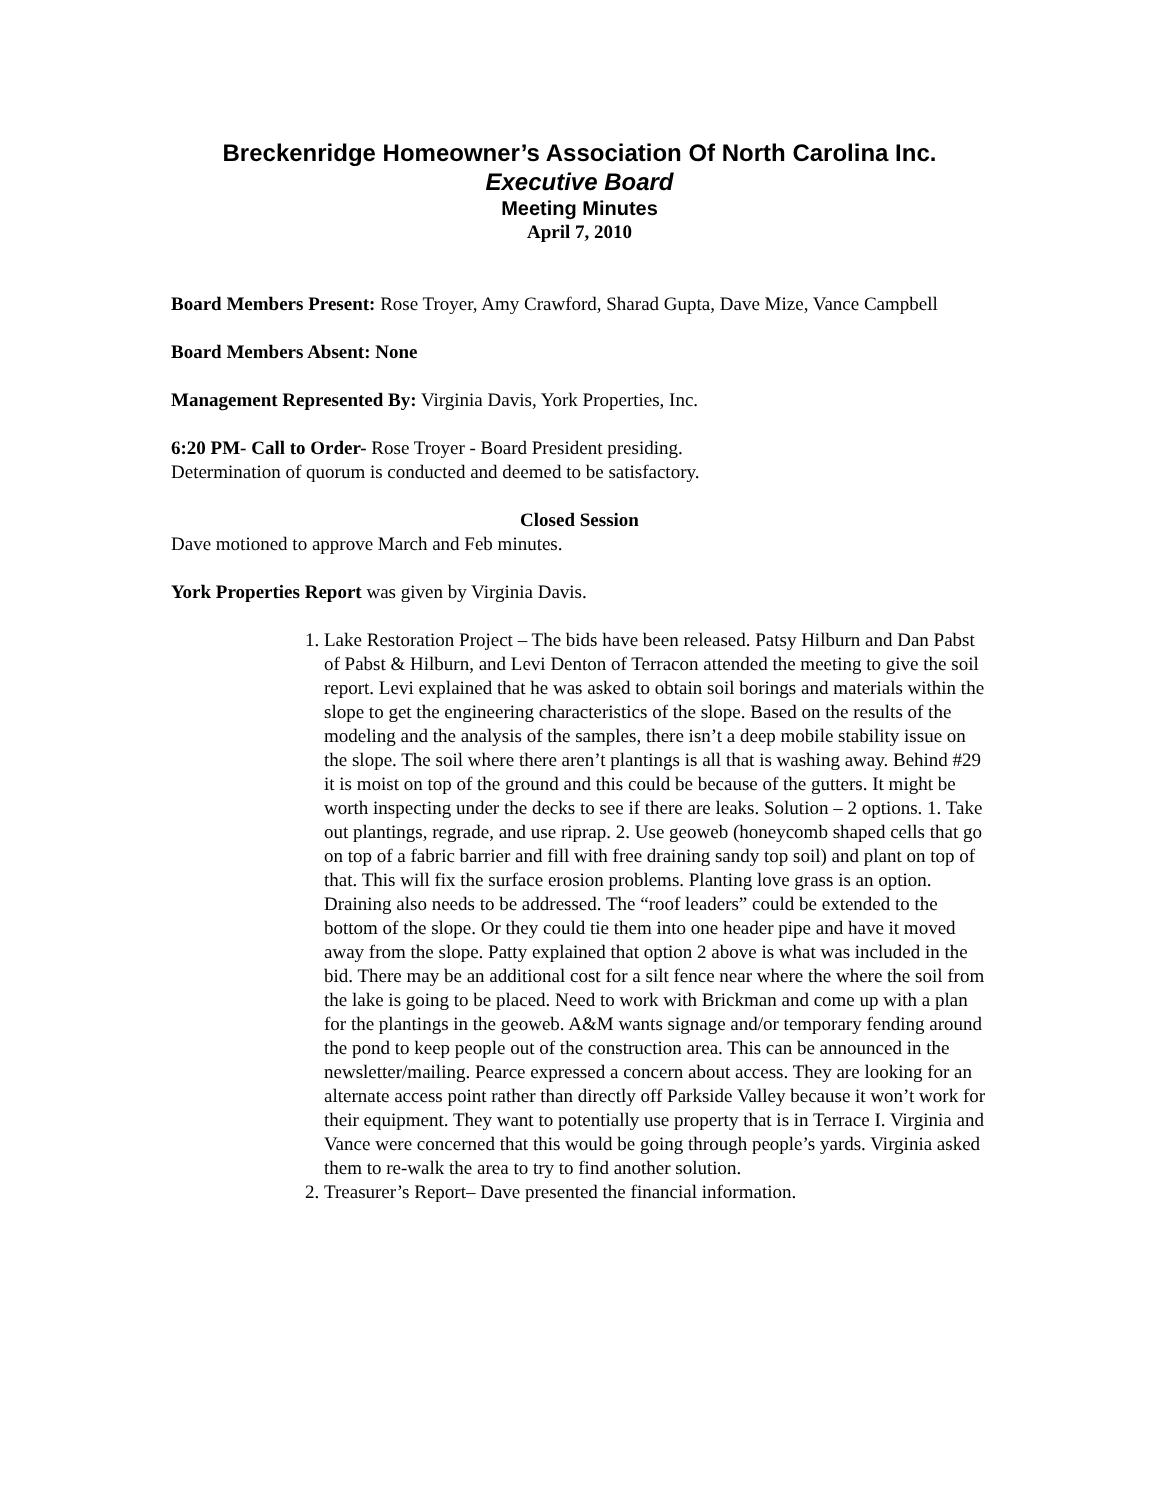Breckenridge Homeowner’s Association Of North Carolina Inc.
Executive Board
Meeting Minutes
April 7, 2010
Board Members Present: Rose Troyer, Amy Crawford, Sharad Gupta, Dave Mize, Vance Campbell
Board Members Absent: None
Management Represented By: Virginia Davis, York Properties, Inc.
6:20 PM- Call to Order- Rose Troyer - Board President presiding.
Determination of quorum is conducted and deemed to be satisfactory.
Closed Session
Dave motioned to approve March and Feb minutes.
York Properties Report was given by Virginia Davis.
1. Lake Restoration Project – The bids have been released. Patsy Hilburn and Dan Pabst of Pabst & Hilburn, and Levi Denton of Terracon attended the meeting to give the soil report. Levi explained that he was asked to obtain soil borings and materials within the slope to get the engineering characteristics of the slope. Based on the results of the modeling and the analysis of the samples, there isn’t a deep mobile stability issue on the slope. The soil where there aren’t plantings is all that is washing away. Behind #29 it is moist on top of the ground and this could be because of the gutters. It might be worth inspecting under the decks to see if there are leaks. Solution – 2 options. 1. Take out plantings, regrade, and use riprap. 2. Use geoweb (honeycomb shaped cells that go on top of a fabric barrier and fill with free draining sandy top soil) and plant on top of that. This will fix the surface erosion problems. Planting love grass is an option. Draining also needs to be addressed. The “roof leaders” could be extended to the bottom of the slope. Or they could tie them into one header pipe and have it moved away from the slope. Patty explained that option 2 above is what was included in the bid. There may be an additional cost for a silt fence near where the where the soil from the lake is going to be placed. Need to work with Brickman and come up with a plan for the plantings in the geoweb. A&M wants signage and/or temporary fending around the pond to keep people out of the construction area. This can be announced in the newsletter/mailing. Pearce expressed a concern about access. They are looking for an alternate access point rather than directly off Parkside Valley because it won’t work for their equipment. They want to potentially use property that is in Terrace I. Virginia and Vance were concerned that this would be going through people’s yards. Virginia asked them to re-walk the area to try to find another solution.
2. Treasurer’s Report– Dave presented the financial information.